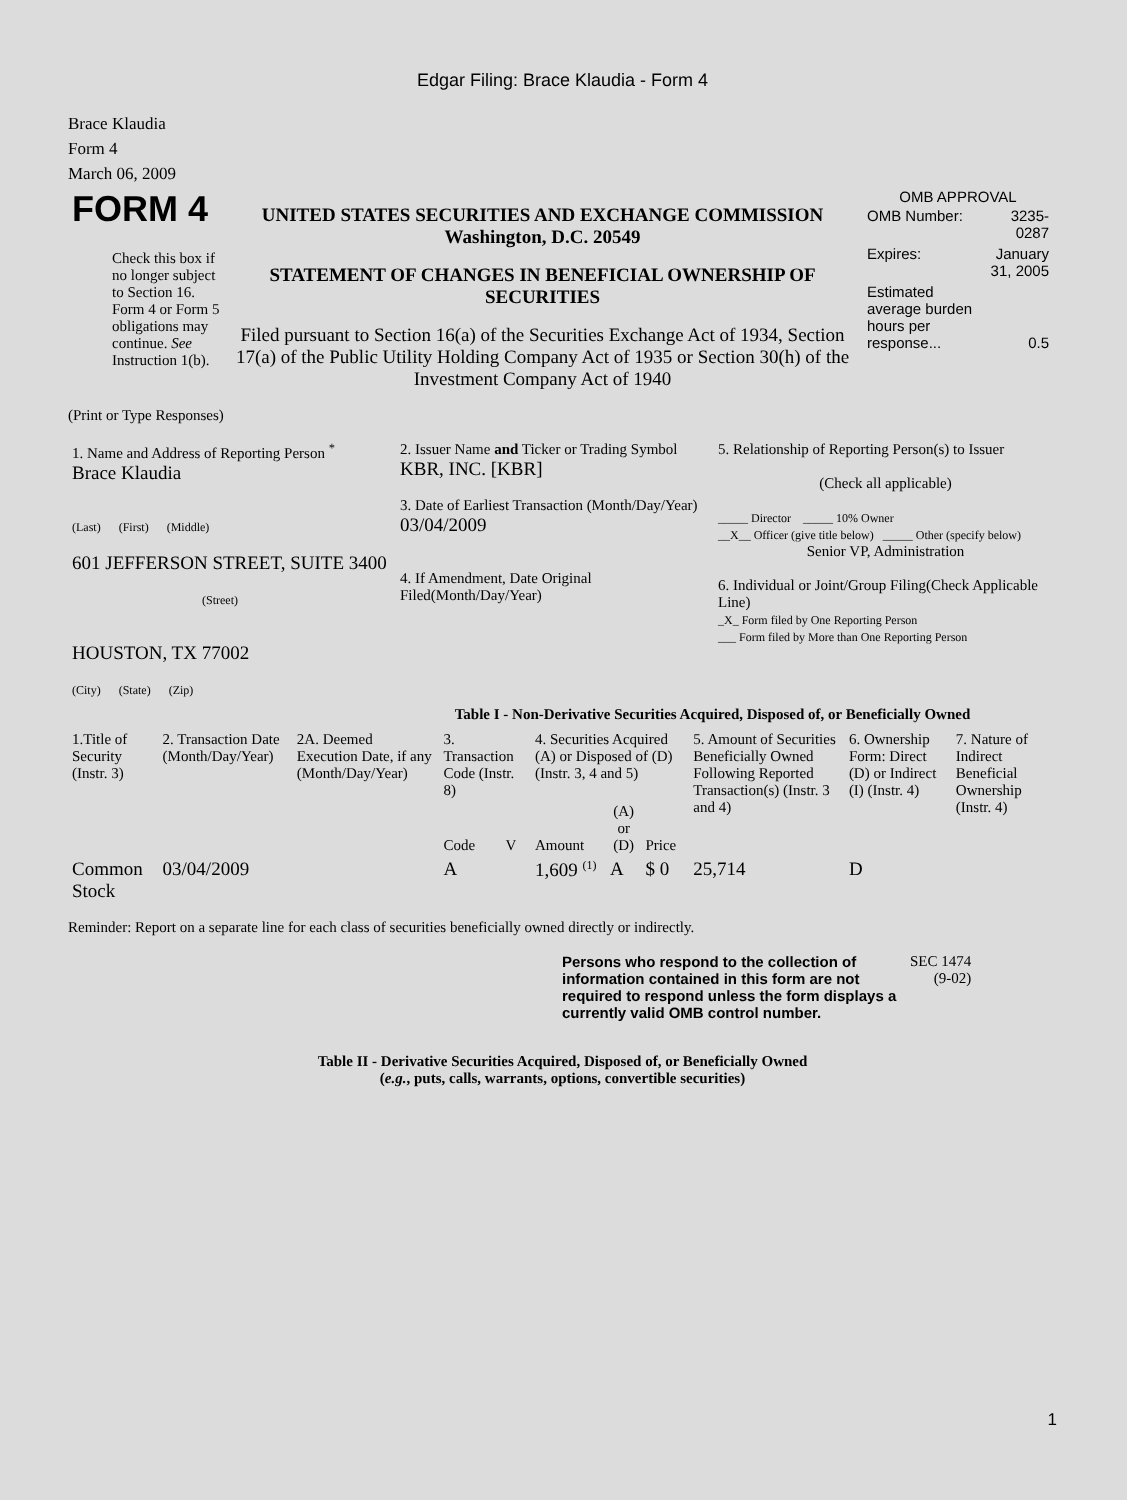Edgar Filing: Brace Klaudia - Form 4
Brace Klaudia
Form 4
March 06, 2009
| FORM 4 Check this box if no longer subject to Section 16. Form 4 or Form 5 obligations may continue. See Instruction 1(b). | UNITED STATES SECURITIES AND EXCHANGE COMMISSION Washington, D.C. 20549 STATEMENT OF CHANGES IN BENEFICIAL OWNERSHIP OF SECURITIES Filed pursuant to Section 16(a) of the Securities Exchange Act of 1934, Section 17(a) of the Public Utility Holding Company Act of 1935 or Section 30(h) of the Investment Company Act of 1940 | OMB APPROVAL / OMB Number: / 3235-0287 / / Expires: / January 31, 2005 / / Estimated average burden hours per response... / 0.5 / |
(Print or Type Responses)
| 1. Name and Address of Reporting Person <sup>*</sup> Brace Klaudia (Last) (First) (Middle) 601 JEFFERSON STREET, SUITE 3400 (Street) HOUSTON, TX 77002 (City) (State) (Zip) | 2. Issuer Name and Ticker or Trading Symbol KBR, INC. [KBR] 3. Date of Earliest Transaction (Month/Day/Year) 03/04/2009 4. If Amendment, Date Original Filed(Month/Day/Year) | 5. Relationship of Reporting Person(s) to Issuer (Check all applicable) _____ Director _____ 10% Owner __X__ Officer (give title below) _____ Other (specify below) Senior VP, Administration 6. Individual or Joint/Group Filing(Check Applicable Line) _X_ Form filed by One Reporting Person ___ Form filed by More than One Reporting Person |
Table I - Non-Derivative Securities Acquired, Disposed of, or Beneficially Owned
| 1.Title of Security (Instr. 3) | 2. Transaction Date (Month/Day/Year) | 2A. Deemed Execution Date, if any (Month/Day/Year) | 3. Transaction Code (Instr. 8) | | 4. Securities Acquired (A) or Disposed of (D) (Instr. 3, 4 and 5) | | | 5. Amount of Securities Beneficially Owned Following Reported Transaction(s) (Instr. 3 and 4) | 6. Ownership Form: Direct (D) or Indirect (I) (Instr. 4) | 7. Nature of Indirect Beneficial Ownership (Instr. 4) |
| --- | --- | --- | --- | --- | --- | --- | --- | --- | --- | --- |
| | | | Code | V | Amount | (A) or (D) | Price | | | |
| Common Stock | 03/04/2009 | | A | | 1,609 <sup>(1)</sup> | A | $ 0 | 25,714 | D | |
Reminder: Report on a separate line for each class of securities beneficially owned directly or indirectly.
| Persons who respond to the collection of information contained in this form are not required to respond unless the form displays a currently valid OMB control number. | SEC 1474 (9-02) |
Table II - Derivative Securities Acquired, Disposed of, or Beneficially Owned
(e.g., puts, calls, warrants, options, convertible securities)
1